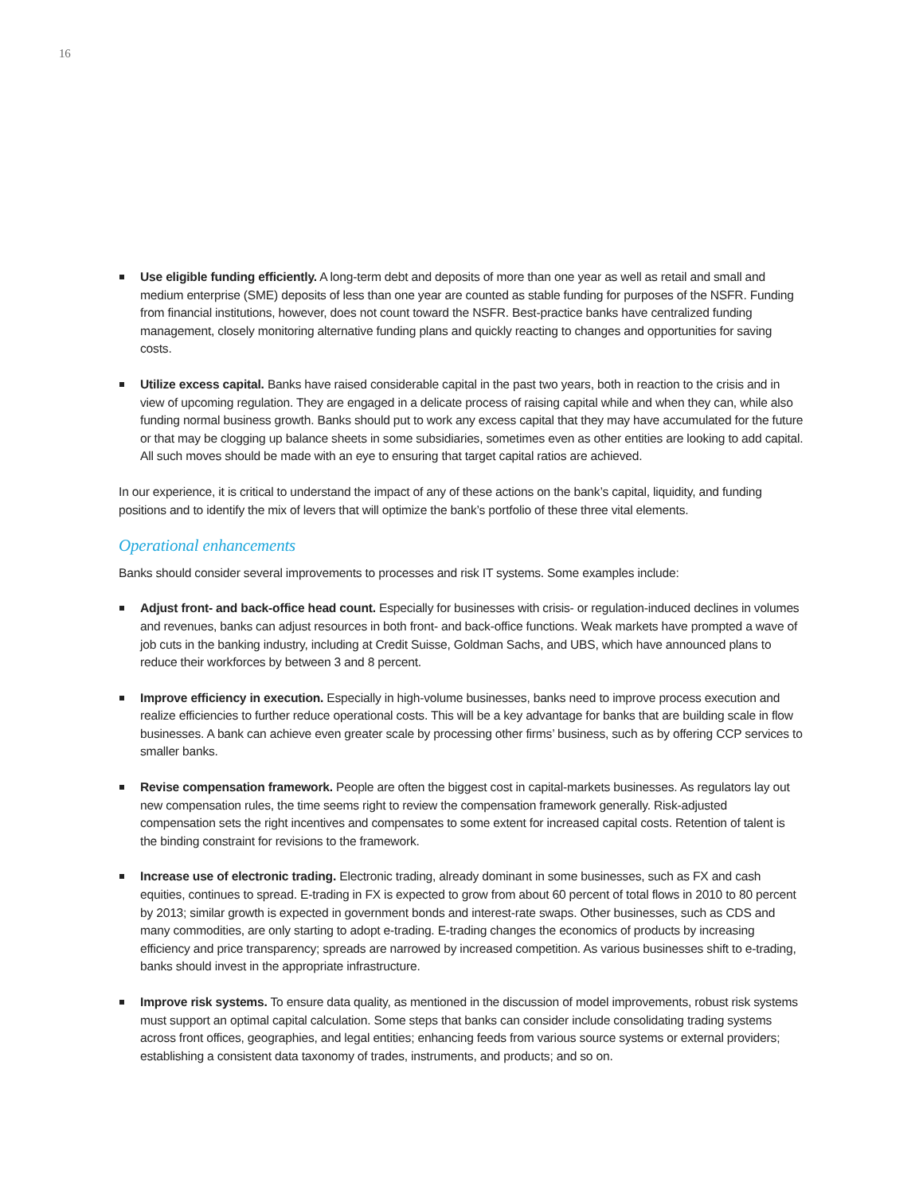16
Use eligible funding efficiently. A long-term debt and deposits of more than one year as well as retail and small and medium enterprise (SME) deposits of less than one year are counted as stable funding for purposes of the NSFR. Funding from financial institutions, however, does not count toward the NSFR. Best-practice banks have centralized funding management, closely monitoring alternative funding plans and quickly reacting to changes and opportunities for saving costs.
Utilize excess capital. Banks have raised considerable capital in the past two years, both in reaction to the crisis and in view of upcoming regulation. They are engaged in a delicate process of raising capital while and when they can, while also funding normal business growth. Banks should put to work any excess capital that they may have accumulated for the future or that may be clogging up balance sheets in some subsidiaries, sometimes even as other entities are looking to add capital. All such moves should be made with an eye to ensuring that target capital ratios are achieved.
In our experience, it is critical to understand the impact of any of these actions on the bank’s capital, liquidity, and funding positions and to identify the mix of levers that will optimize the bank’s portfolio of these three vital elements.
Operational enhancements
Banks should consider several improvements to processes and risk IT systems. Some examples include:
Adjust front- and back-office head count. Especially for businesses with crisis- or regulation-induced declines in volumes and revenues, banks can adjust resources in both front- and back-office functions. Weak markets have prompted a wave of job cuts in the banking industry, including at Credit Suisse, Goldman Sachs, and UBS, which have announced plans to reduce their workforces by between 3 and 8 percent.
Improve efficiency in execution. Especially in high-volume businesses, banks need to improve process execution and realize efficiencies to further reduce operational costs. This will be a key advantage for banks that are building scale in flow businesses. A bank can achieve even greater scale by processing other firms’ business, such as by offering CCP services to smaller banks.
Revise compensation framework. People are often the biggest cost in capital-markets businesses. As regulators lay out new compensation rules, the time seems right to review the compensation framework generally. Risk-adjusted compensation sets the right incentives and compensates to some extent for increased capital costs. Retention of talent is the binding constraint for revisions to the framework.
Increase use of electronic trading. Electronic trading, already dominant in some businesses, such as FX and cash equities, continues to spread. E-trading in FX is expected to grow from about 60 percent of total flows in 2010 to 80 percent by 2013; similar growth is expected in government bonds and interest-rate swaps. Other businesses, such as CDS and many commodities, are only starting to adopt e-trading. E-trading changes the economics of products by increasing efficiency and price transparency; spreads are narrowed by increased competition. As various businesses shift to e-trading, banks should invest in the appropriate infrastructure.
Improve risk systems. To ensure data quality, as mentioned in the discussion of model improvements, robust risk systems must support an optimal capital calculation. Some steps that banks can consider include consolidating trading systems across front offices, geographies, and legal entities; enhancing feeds from various source systems or external providers; establishing a consistent data taxonomy of trades, instruments, and products; and so on.